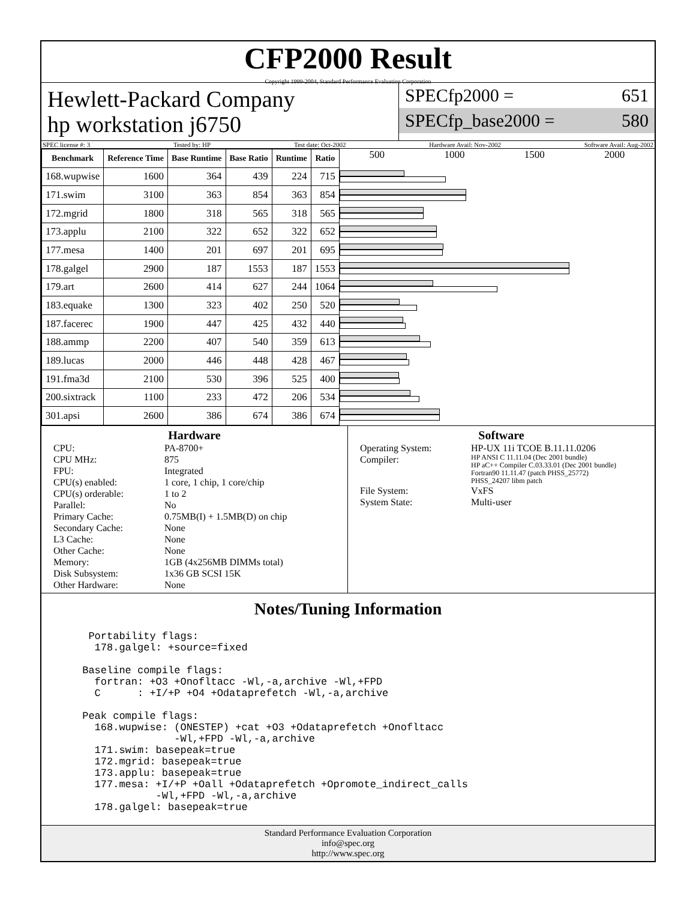CFP2000 Result
Copyright 1999-2004, Standard Performance Evaluation Corporation
Hewlett-Packard Company
hp workstation j6750
SPECfp2000 = 651
SPECfp_base2000 = 580
SPEC license #: 3 Tested by: HP Test date: Oct-2002 Hardware Avail: Nov-2002 Software Avail: Aug-2002
| Benchmark | Reference Time | Base Runtime | Base Ratio | Runtime | Ratio |
| --- | --- | --- | --- | --- | --- |
| 168.wupwise | 1600 | 364 | 439 | 224 | 715 |
| 171.swim | 3100 | 363 | 854 | 363 | 854 |
| 172.mgrid | 1800 | 318 | 565 | 318 | 565 |
| 173.applu | 2100 | 322 | 652 | 322 | 652 |
| 177.mesa | 1400 | 201 | 697 | 201 | 695 |
| 178.galgel | 2900 | 187 | 1553 | 187 | 1553 |
| 179.art | 2600 | 414 | 627 | 244 | 1064 |
| 183.equake | 1300 | 323 | 402 | 250 | 520 |
| 187.facerec | 1900 | 447 | 425 | 432 | 440 |
| 188.ammp | 2200 | 407 | 540 | 359 | 613 |
| 189.lucas | 2000 | 446 | 448 | 428 | 467 |
| 191.fma3d | 2100 | 530 | 396 | 525 | 400 |
| 200.sixtrack | 1100 | 233 | 472 | 206 | 534 |
| 301.apsi | 2600 | 386 | 674 | 386 | 674 |
500 1000 1500 2000
Hardware
CPU: PA-8700+ CPU MHz: 875 FPU: Integrated CPU(s) enabled: 1 core, 1 chip, 1 core/chip CPU(s) orderable: 1 to 2 Parallel: No Primary Cache: 0.75MB(I) + 1.5MB(D) on chip Secondary Cache: None L3 Cache: None Other Cache: None Memory: 1GB (4x256MB DIMMs total) Disk Subsystem: 1x36 GB SCSI 15K Other Hardware: None
Software
Operating System: HP-UX 11i TCOE B.11.11.0206 Compiler: HP ANSI C 11.11.04 (Dec 2001 bundle)
HP aC++ Compiler C.03.33.01 (Dec 2001 bundle)
Fortran90 11.11.47 (patch PHSS_25772)
PHSS_24207 libm patch File System: VxFS System State: Multi-user
Notes/Tuning Information
  Portability flags:
   178.galgel: +source=fixed

 Baseline compile flags:
   fortran: +O3 +Onofltacc -Wl,-a,archive -Wl,+FPD
   C      : +I/+P +O4 +Odataprefetch -Wl,-a,archive

 Peak compile flags:
   168.wupwise: (ONESTEP) +cat +O3 +Odataprefetch +Onofltacc
                -Wl,+FPD -Wl,-a,archive
   171.swim: basepeak=true
   172.mgrid: basepeak=true
   173.applu: basepeak=true
   177.mesa: +I/+P +Oall +Odataprefetch +Opromote_indirect_calls
             -Wl,+FPD -Wl,-a,archive
   178.galgel: basepeak=true
Standard Performance Evaluation Corporation
info@spec.org
http://www.spec.org